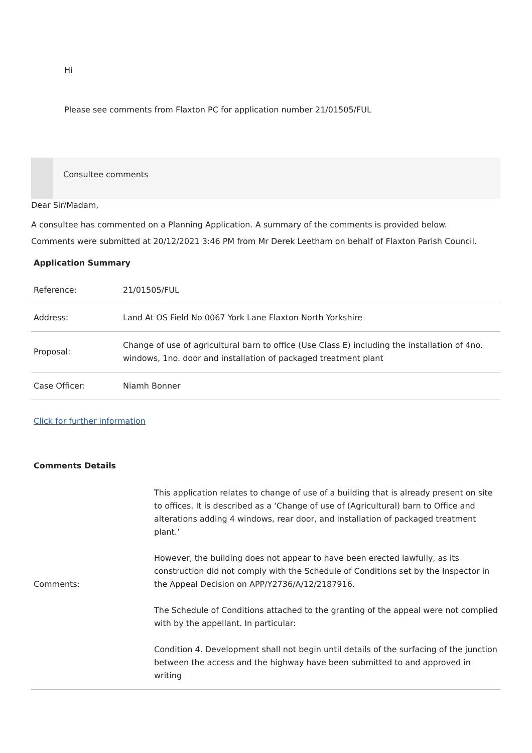Hi
Please see comments from Flaxton PC for application number 21/01505/FUL
Consultee comments
Dear Sir/Madam,
A consultee has commented on a Planning Application. A summary of the comments is provided below.
Comments were submitted at 20/12/2021 3:46 PM from Mr Derek Leetham on behalf of Flaxton Parish Council.
Application Summary
| Reference: | 21/01505/FUL |
| Address: | Land At OS Field No 0067 York Lane Flaxton North Yorkshire |
| Proposal: | Change of use of agricultural barn to office (Use Class E) including the installation of 4no. windows, 1no. door and installation of packaged treatment plant |
| Case Officer: | Niamh Bonner |
Click for further information
Comments Details
| Comments: | This application relates to change of use of a building that is already present on site to offices. It is described as a ‘Change of use of (Agricultural) barn to Office and alterations adding 4 windows, rear door, and installation of packaged treatment plant.’ However, the building does not appear to have been erected lawfully, as its construction did not comply with the Schedule of Conditions set by the Inspector in the Appeal Decision on APP/Y2736/A/12/2187916. The Schedule of Conditions attached to the granting of the appeal were not complied with by the appellant. In particular: Condition 4. Development shall not begin until details of the surfacing of the junction between the access and the highway have been submitted to and approved in writing |